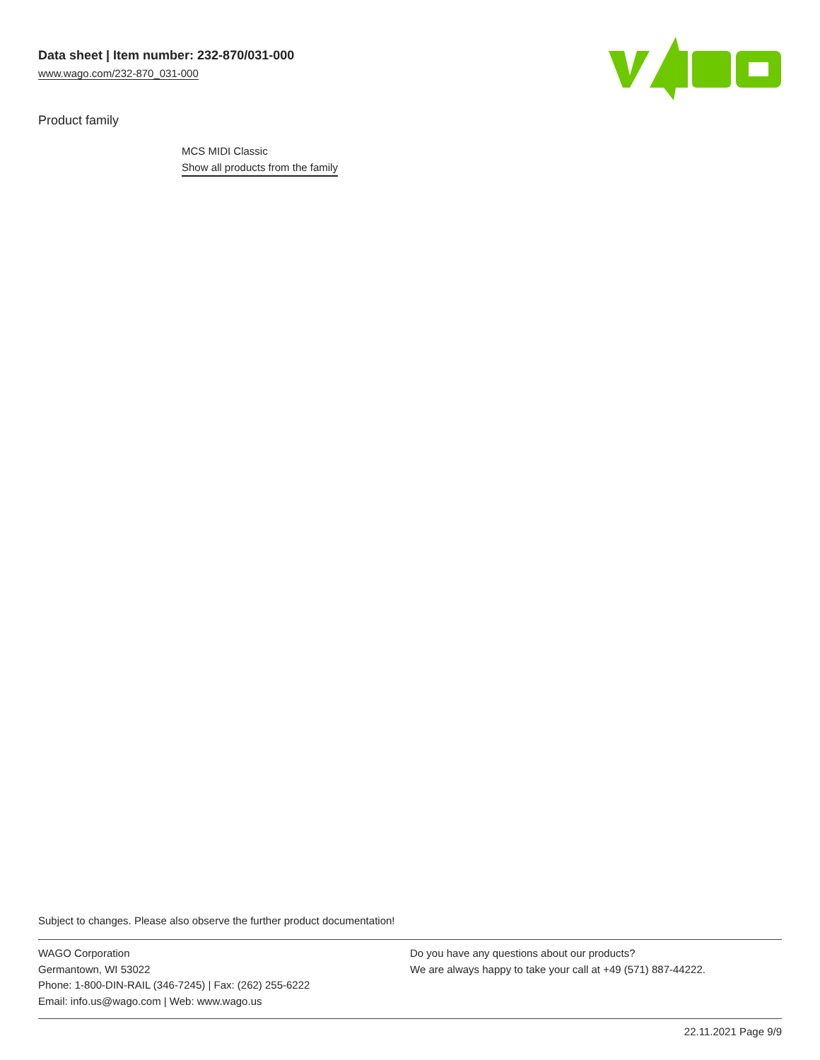Data sheet | Item number: 232-870/031-000
www.wago.com/232-870_031-000
Product family
MCS MIDI Classic
Show all products from the family
Subject to changes. Please also observe the further product documentation!
WAGO Corporation
Germantown, WI 53022
Phone: 1-800-DIN-RAIL (346-7245) | Fax: (262) 255-6222
Email: info.us@wago.com | Web: www.wago.us
Do you have any questions about our products?
We are always happy to take your call at +49 (571) 887-44222.
22.11.2021 Page 9/9